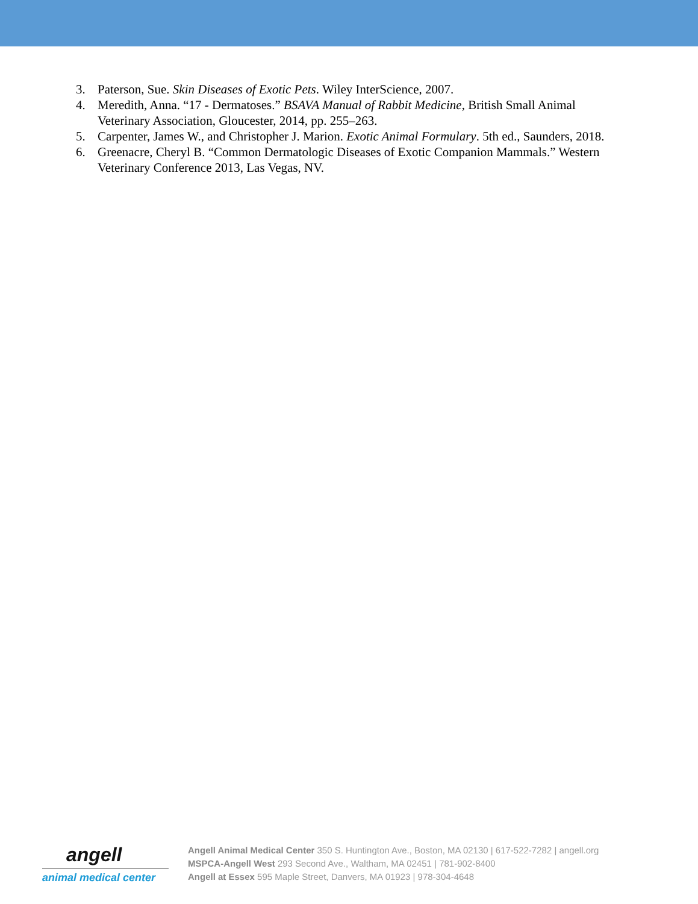3. Paterson, Sue. Skin Diseases of Exotic Pets. Wiley InterScience, 2007.
4. Meredith, Anna. “17 - Dermatoses.” BSAVA Manual of Rabbit Medicine, British Small Animal Veterinary Association, Gloucester, 2014, pp. 255–263.
5. Carpenter, James W., and Christopher J. Marion. Exotic Animal Formulary. 5th ed., Saunders, 2018.
6. Greenacre, Cheryl B. “Common Dermatologic Diseases of Exotic Companion Mammals.” Western Veterinary Conference 2013, Las Vegas, NV.
angell
animal medical center
Angell Animal Medical Center 350 S. Huntington Ave., Boston, MA 02130 | 617-522-7282 | angell.org
MSPCA-Angell West 293 Second Ave., Waltham, MA 02451 | 781-902-8400
Angell at Essex 595 Maple Street, Danvers, MA 01923 | 978-304-4648